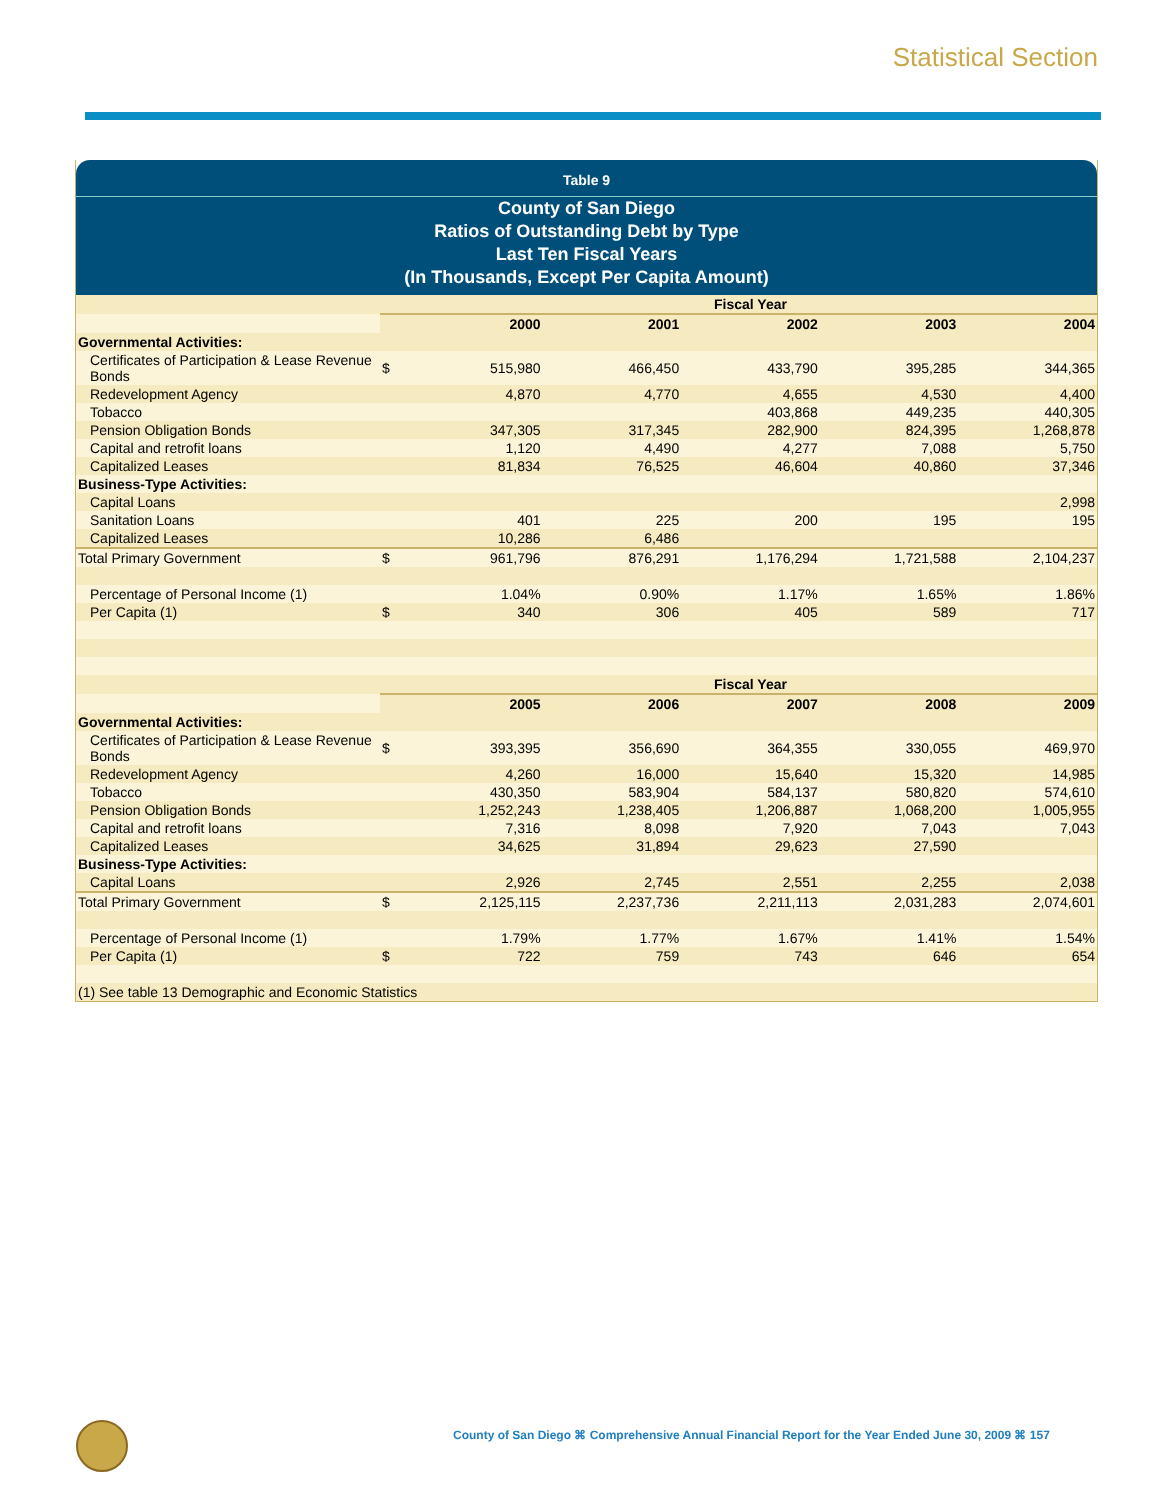Statistical Section
Table 9
County of San Diego
Ratios of Outstanding Debt by Type
Last Ten Fiscal Years
(In Thousands, Except Per Capita Amount)
| | | Fiscal Year | | | | |
| | | 2000 | 2001 | 2002 | 2003 | 2004 |
| Governmental Activities: | | | | | | |
| Certificates of Participation & Lease Revenue Bonds | $ | 515,980 | 466,450 | 433,790 | 395,285 | 344,365 |
| Redevelopment Agency | | 4,870 | 4,770 | 4,655 | 4,530 | 4,400 |
| Tobacco | | | | 403,868 | 449,235 | 440,305 |
| Pension Obligation Bonds | | 347,305 | 317,345 | 282,900 | 824,395 | 1,268,878 |
| Capital and retrofit loans | | 1,120 | 4,490 | 4,277 | 7,088 | 5,750 |
| Capitalized Leases | | 81,834 | 76,525 | 46,604 | 40,860 | 37,346 |
| Business-Type Activities: | | | | | | |
| Capital Loans | | | | | | 2,998 |
| Sanitation Loans | | 401 | 225 | 200 | 195 | 195 |
| Capitalized Leases | | 10,286 | 6,486 | | | |
| Total Primary Government | $ | 961,796 | 876,291 | 1,176,294 | 1,721,588 | 2,104,237 |
| Percentage of Personal Income (1) | | 1.04% | 0.90% | 1.17% | 1.65% | 1.86% |
| Per Capita (1) | $ | 340 | 306 | 405 | 589 | 717 |
| | | Fiscal Year | | | | |
| | | 2005 | 2006 | 2007 | 2008 | 2009 |
| Governmental Activities: | | | | | | |
| Certificates of Participation & Lease Revenue Bonds | $ | 393,395 | 356,690 | 364,355 | 330,055 | 469,970 |
| Redevelopment Agency | | 4,260 | 16,000 | 15,640 | 15,320 | 14,985 |
| Tobacco | | 430,350 | 583,904 | 584,137 | 580,820 | 574,610 |
| Pension Obligation Bonds | | 1,252,243 | 1,238,405 | 1,206,887 | 1,068,200 | 1,005,955 |
| Capital and retrofit loans | | 7,316 | 8,098 | 7,920 | 7,043 | 7,043 |
| Capitalized Leases | | 34,625 | 31,894 | 29,623 | 27,590 | |
| Business-Type Activities: | | | | | | |
| Capital Loans | | 2,926 | 2,745 | 2,551 | 2,255 | 2,038 |
| Total Primary Government | $ | 2,125,115 | 2,237,736 | 2,211,113 | 2,031,283 | 2,074,601 |
| Percentage of Personal Income (1) | | 1.79% | 1.77% | 1.67% | 1.41% | 1.54% |
| Per Capita (1) | $ | 722 | 759 | 743 | 646 | 654 |
| (1) See table 13 Demographic and Economic Statistics | | | | | | |
County of San Diego ⌘ Comprehensive Annual Financial Report for the Year Ended June 30, 2009 ⌘ 157